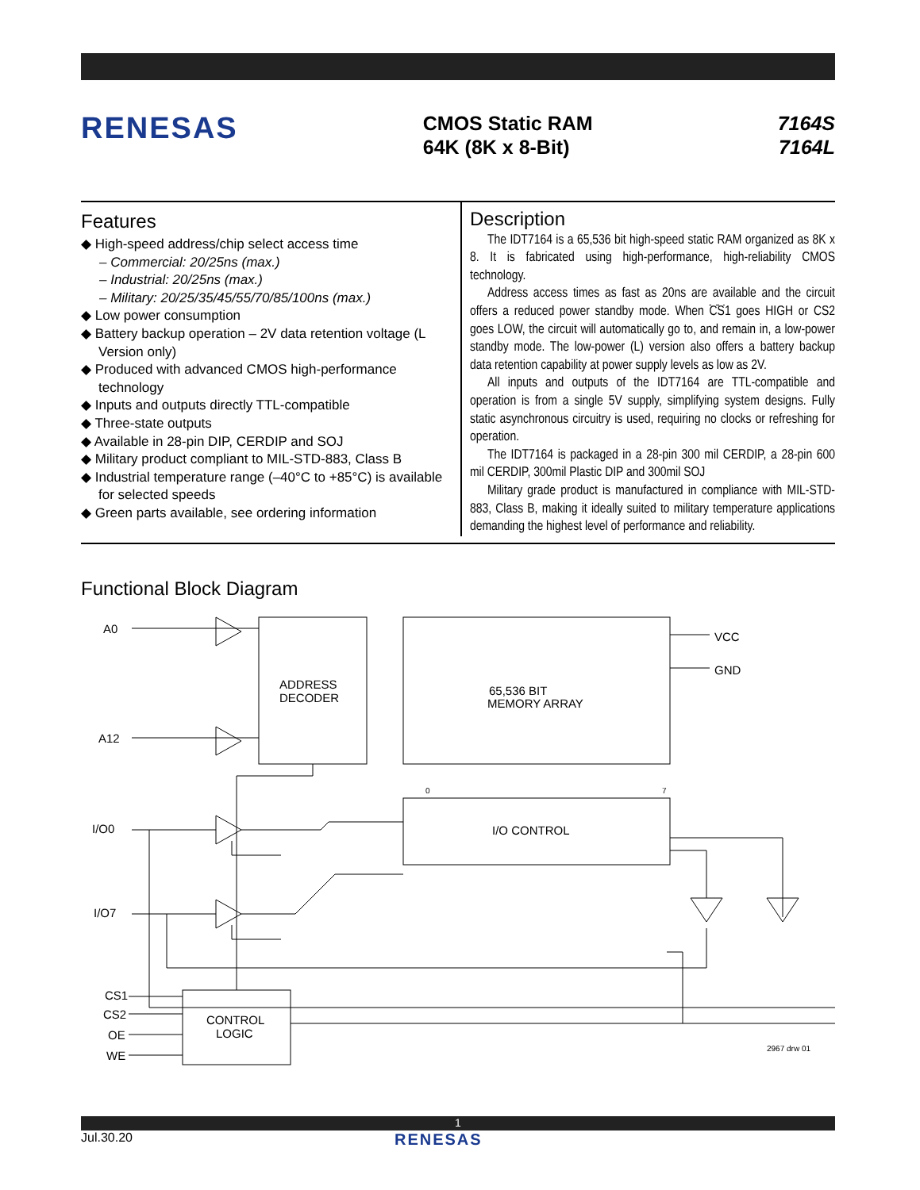RENESAS
CMOS Static RAM
64K (8K x 8-Bit)
7164S
7164L
Features
◆ High-speed address/chip select access time
– Commercial: 20/25ns (max.)
– Industrial: 20/25ns (max.)
– Military: 20/25/35/45/55/70/85/100ns (max.)
◆ Low power consumption
◆ Battery backup operation – 2V data retention voltage (L Version only)
◆ Produced with advanced CMOS high-performance technology
◆ Inputs and outputs directly TTL-compatible
◆ Three-state outputs
◆ Available in 28-pin DIP, CERDIP and SOJ
◆ Military product compliant to MIL-STD-883, Class B
◆ Industrial temperature range (–40°C to +85°C) is available for selected speeds
◆ Green parts available, see ordering information
Description
The IDT7164 is a 65,536 bit high-speed static RAM organized as 8K x 8. It is fabricated using high-performance, high-reliability CMOS technology.
Address access times as fast as 20ns are available and the circuit offers a reduced power standby mode. When CS1 goes HIGH or CS2 goes LOW, the circuit will automatically go to, and remain in, a low-power standby mode. The low-power (L) version also offers a battery backup data retention capability at power supply levels as low as 2V.
All inputs and outputs of the IDT7164 are TTL-compatible and operation is from a single 5V supply, simplifying system designs. Fully static asynchronous circuitry is used, requiring no clocks or refreshing for operation.
The IDT7164 is packaged in a 28-pin 300 mil CERDIP, a 28-pin 600 mil CERDIP, 300mil Plastic DIP and 300mil SOJ
Military grade product is manufactured in compliance with MIL-STD-883, Class B, making it ideally suited to military temperature applications demanding the highest level of performance and reliability.
Functional Block Diagram
ADDRESS
DECODER
65,536 BIT
MEMORY ARRAY
I/O CONTROL
CONTROL
LOGIC
A0
A12
I/O0
I/O7
VCC
GND
CS1
CS2
OE
WE
2967 drw 01
0
7
1
Jul.30.20 RENESAS